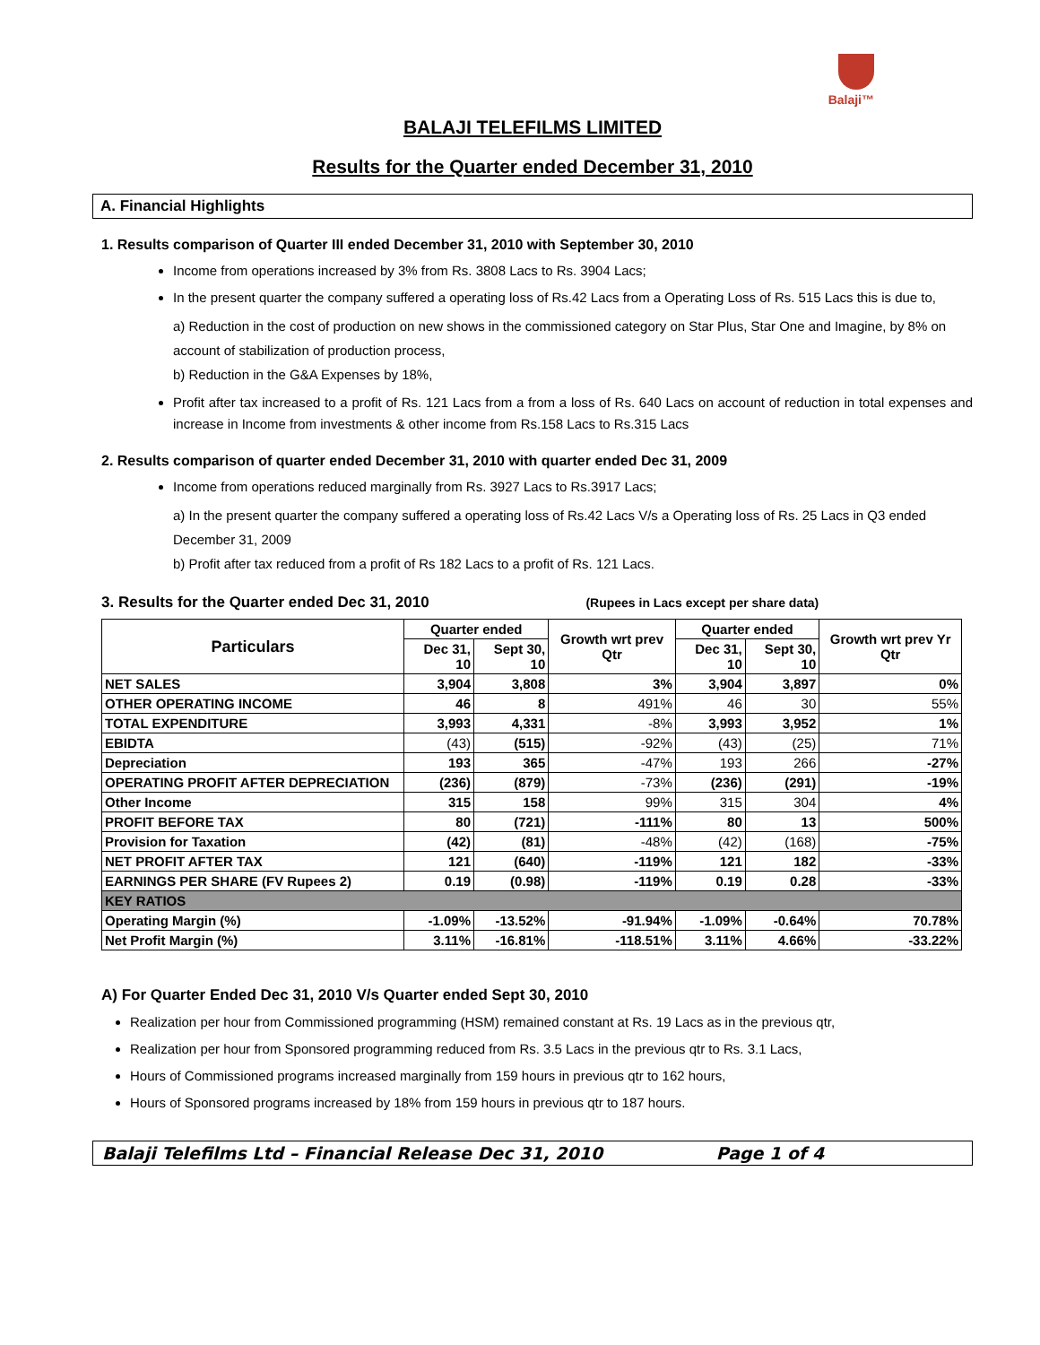Balaji™
BALAJI TELEFILMS LIMITED
Results for the Quarter ended December 31, 2010
A. Financial Highlights
1. Results comparison of Quarter III ended December 31, 2010 with September 30, 2010
Income from operations increased by 3% from Rs. 3808 Lacs to Rs. 3904 Lacs;
In the present quarter the company suffered a operating loss of Rs.42 Lacs from a Operating Loss of Rs. 515 Lacs this is due to,
a) Reduction in the cost of production on new shows in the commissioned category on Star Plus, Star One and Imagine, by 8% on account of stabilization of production process,
b) Reduction in the G&A Expenses by 18%,
Profit after tax increased to a profit of Rs. 121 Lacs from a from a loss of Rs. 640 Lacs on account of reduction in total expenses and increase in Income from investments & other income from Rs.158 Lacs to Rs.315 Lacs
2. Results comparison of quarter ended December 31, 2010 with quarter ended Dec 31, 2009
Income from operations reduced marginally from Rs. 3927 Lacs to Rs.3917 Lacs;
a) In the present quarter the company suffered a operating loss of Rs.42 Lacs V/s a Operating loss of Rs. 25 Lacs in Q3 ended December 31, 2009
b) Profit after tax reduced from a profit of Rs 182 Lacs to a profit of Rs. 121 Lacs.
3. Results for the Quarter ended Dec 31, 2010 (Rupees in Lacs except per share data)
| Particulars | Quarter ended | | Growth wrt prev Qtr | Quarter ended | | Growth wrt prev Yr Qtr |
| --- | --- | --- | --- | --- | --- | --- |
| | Dec 31, 10 | Sept 30, 10 | | Dec 31, 10 | Sept 30, 10 | |
| NET SALES | 3,904 | 3,808 | 3% | 3,904 | 3,897 | 0% |
| OTHER OPERATING INCOME | 46 | 8 | 491% | 46 | 30 | 55% |
| TOTAL EXPENDITURE | 3,993 | 4,331 | -8% | 3,993 | 3,952 | 1% |
| EBIDTA | (43) | (515) | -92% | (43) | (25) | 71% |
| Depreciation | 193 | 365 | -47% | 193 | 266 | -27% |
| OPERATING PROFIT AFTER DEPRECIATION | (236) | (879) | -73% | (236) | (291) | -19% |
| Other Income | 315 | 158 | 99% | 315 | 304 | 4% |
| PROFIT BEFORE TAX | 80 | (721) | -111% | 80 | 13 | 500% |
| Provision for Taxation | (42) | (81) | -48% | (42) | (168) | -75% |
| NET PROFIT AFTER TAX | 121 | (640) | -119% | 121 | 182 | -33% |
| EARNINGS PER SHARE (FV Rupees 2) | 0.19 | (0.98) | -119% | 0.19 | 0.28 | -33% |
| KEY RATIOS | | | | | | |
| Operating Margin (%) | -1.09% | -13.52% | -91.94% | -1.09% | -0.64% | 70.78% |
| Net Profit Margin (%) | 3.11% | -16.81% | -118.51% | 3.11% | 4.66% | -33.22% |
A) For Quarter Ended Dec 31, 2010 V/s Quarter ended Sept 30, 2010
Realization per hour from Commissioned programming (HSM) remained constant at Rs. 19 Lacs as in the previous qtr,
Realization per hour from Sponsored programming reduced from Rs. 3.5 Lacs in the previous qtr to Rs. 3.1 Lacs,
Hours of Commissioned programs increased marginally from 159 hours in previous qtr to 162 hours,
Hours of Sponsored programs increased by 18% from 159 hours in previous qtr to 187 hours.
Balaji Telefilms Ltd – Financial Release Dec 31, 2010 Page 1 of 4